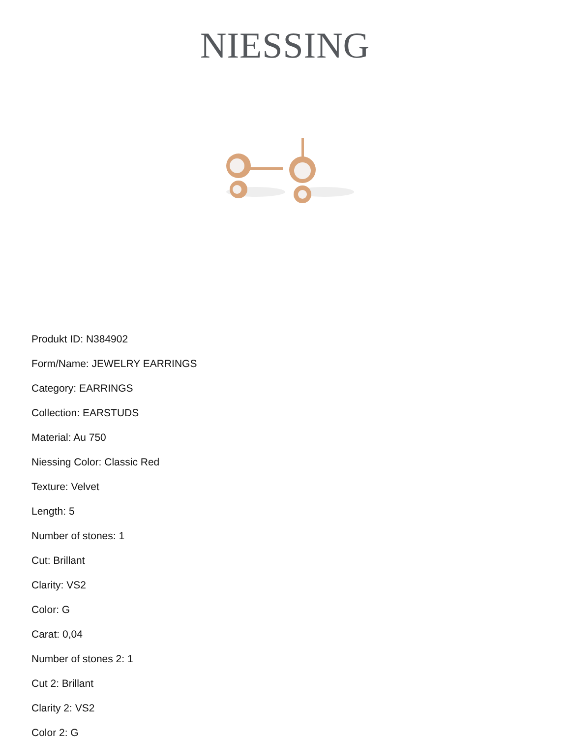NIESSING
Produkt ID: N384902
Form/Name: JEWELRY EARRINGS
Category: EARRINGS
Collection: EARSTUDS
Material: Au 750
Niessing Color: Classic Red
Texture: Velvet
Length: 5
Number of stones: 1
Cut: Brillant
Clarity: VS2
Color: G
Carat: 0,04
Number of stones 2: 1
Cut 2: Brillant
Clarity 2: VS2
Color 2: G